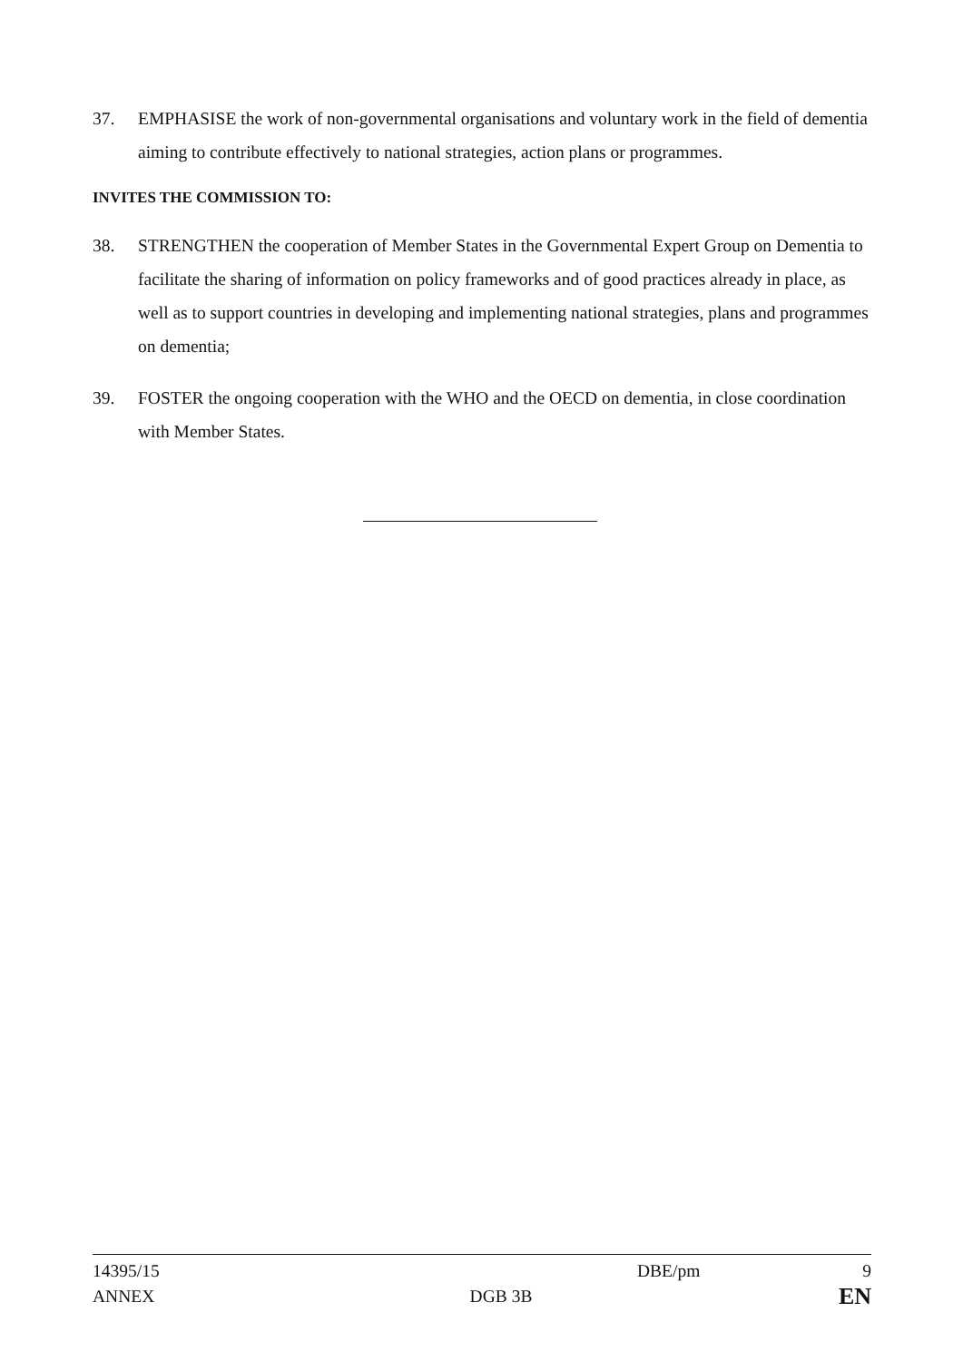37. EMPHASISE the work of non-governmental organisations and voluntary work in the field of dementia aiming to contribute effectively to national strategies, action plans or programmes.
INVITES THE COMMISSION TO:
38. STRENGTHEN the cooperation of Member States in the Governmental Expert Group on Dementia to facilitate the sharing of information on policy frameworks and of good practices already in place, as well as to support countries in developing and implementing national strategies, plans and programmes on dementia;
39. FOSTER the ongoing cooperation with the WHO and the OECD on dementia, in close coordination with Member States.
14395/15 DBE/pm 9
ANNEX DGB 3B
EN